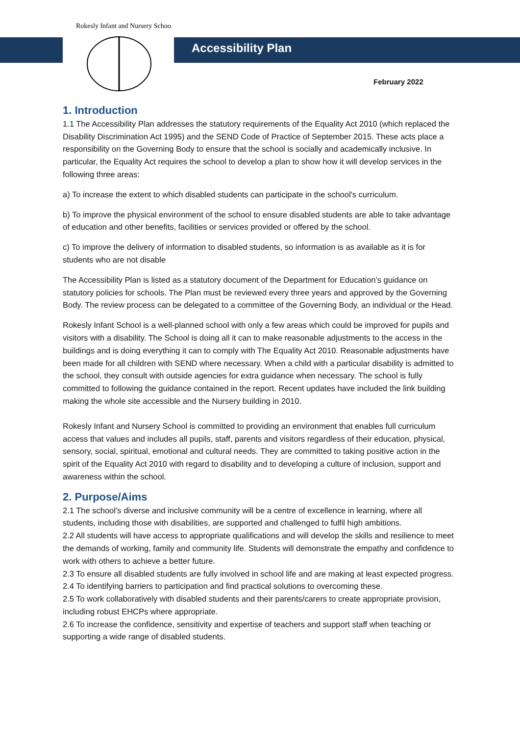Rokesly Infant and Nursery School
Accessibility Plan
February 2022
1. Introduction
1.1 The Accessibility Plan addresses the statutory requirements of the Equality Act 2010 (which replaced the Disability Discrimination Act 1995) and the SEND Code of Practice of September 2015. These acts place a responsibility on the Governing Body to ensure that the school is socially and academically inclusive. In particular, the Equality Act requires the school to develop a plan to show how it will develop services in the following three areas:
a) To increase the extent to which disabled students can participate in the school's curriculum.
b) To improve the physical environment of the school to ensure disabled students are able to take advantage of education and other benefits, facilities or services provided or offered by the school.
c) To improve the delivery of information to disabled students, so information is as available as it is for students who are not disable
The Accessibility Plan is listed as a statutory document of the Department for Education’s guidance on statutory policies for schools. The Plan must be reviewed every three years and approved by the Governing Body. The review process can be delegated to a committee of the Governing Body, an individual or the Head.
Rokesly Infant School is a well-planned school with only a few areas which could be improved for pupils and visitors with a disability. The School is doing all it can to make reasonable adjustments to the access in the buildings and is doing everything it can to comply with The Equality Act 2010. Reasonable adjustments have been made for all children with SEND where necessary. When a child with a particular disability is admitted to the school, they consult with outside agencies for extra guidance when necessary. The school is fully committed to following the guidance contained in the report. Recent updates have included the link building making the whole site accessible and the Nursery building in 2010.
Rokesly Infant and Nursery School is committed to providing an environment that enables full curriculum access that values and includes all pupils, staff, parents and visitors regardless of their education, physical, sensory, social, spiritual, emotional and cultural needs. They are committed to taking positive action in the spirit of the Equality Act 2010 with regard to disability and to developing a culture of inclusion, support and awareness within the school.
2. Purpose/Aims
2.1 The school’s diverse and inclusive community will be a centre of excellence in learning, where all students, including those with disabilities, are supported and challenged to fulfil high ambitions.
2.2 All students will have access to appropriate qualifications and will develop the skills and resilience to meet the demands of working, family and community life. Students will demonstrate the empathy and confidence to work with others to achieve a better future.
2.3 To ensure all disabled students are fully involved in school life and are making at least expected progress.
2.4 To identifying barriers to participation and find practical solutions to overcoming these.
2.5 To work collaboratively with disabled students and their parents/carers to create appropriate provision, including robust EHCPs where appropriate.
2.6 To increase the confidence, sensitivity and expertise of teachers and support staff when teaching or supporting a wide range of disabled students.